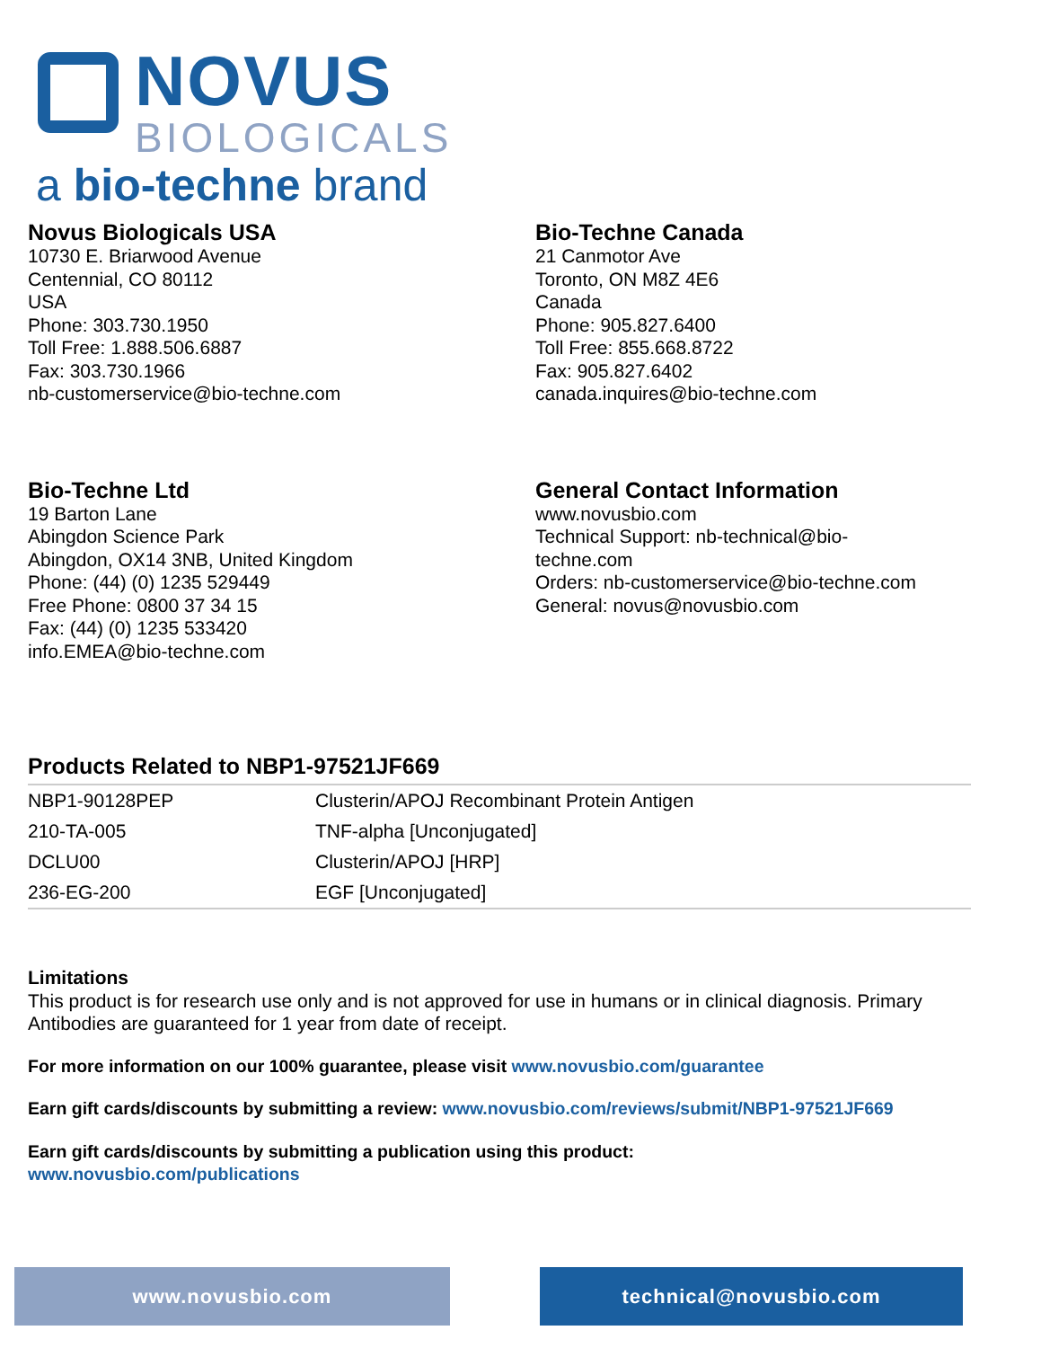NOVUS
BIOLOGICALS
a bio-techne brand
Novus Biologicals USA
10730 E. Briarwood Avenue
Centennial, CO 80112
USA
Phone: 303.730.1950
Toll Free: 1.888.506.6887
Fax: 303.730.1966
nb-customerservice@bio-techne.com
Bio-Techne Canada
21 Canmotor Ave
Toronto, ON M8Z 4E6
Canada
Phone: 905.827.6400
Toll Free: 855.668.8722
Fax: 905.827.6402
canada.inquires@bio-techne.com
Bio-Techne Ltd
19 Barton Lane
Abingdon Science Park
Abingdon, OX14 3NB, United Kingdom
Phone: (44) (0) 1235 529449
Free Phone: 0800 37 34 15
Fax: (44) (0) 1235 533420
info.EMEA@bio-techne.com
General Contact Information
www.novusbio.com
Technical Support: nb-technical@bio-
techne.com
Orders: nb-customerservice@bio-techne.com
General: novus@novusbio.com
Products Related to NBP1-97521JF669
| NBP1-90128PEP | Clusterin/APOJ Recombinant Protein Antigen |
| 210-TA-005 | TNF-alpha [Unconjugated] |
| DCLU00 | Clusterin/APOJ [HRP] |
| 236-EG-200 | EGF [Unconjugated] |
Limitations
This product is for research use only and is not approved for use in humans or in clinical diagnosis. Primary Antibodies are guaranteed for 1 year from date of receipt.
For more information on our 100% guarantee, please visit www.novusbio.com/guarantee
Earn gift cards/discounts by submitting a review: www.novusbio.com/reviews/submit/NBP1-97521JF669
Earn gift cards/discounts by submitting a publication using this product:
www.novusbio.com/publications
www.novusbio.com technical@novusbio.com